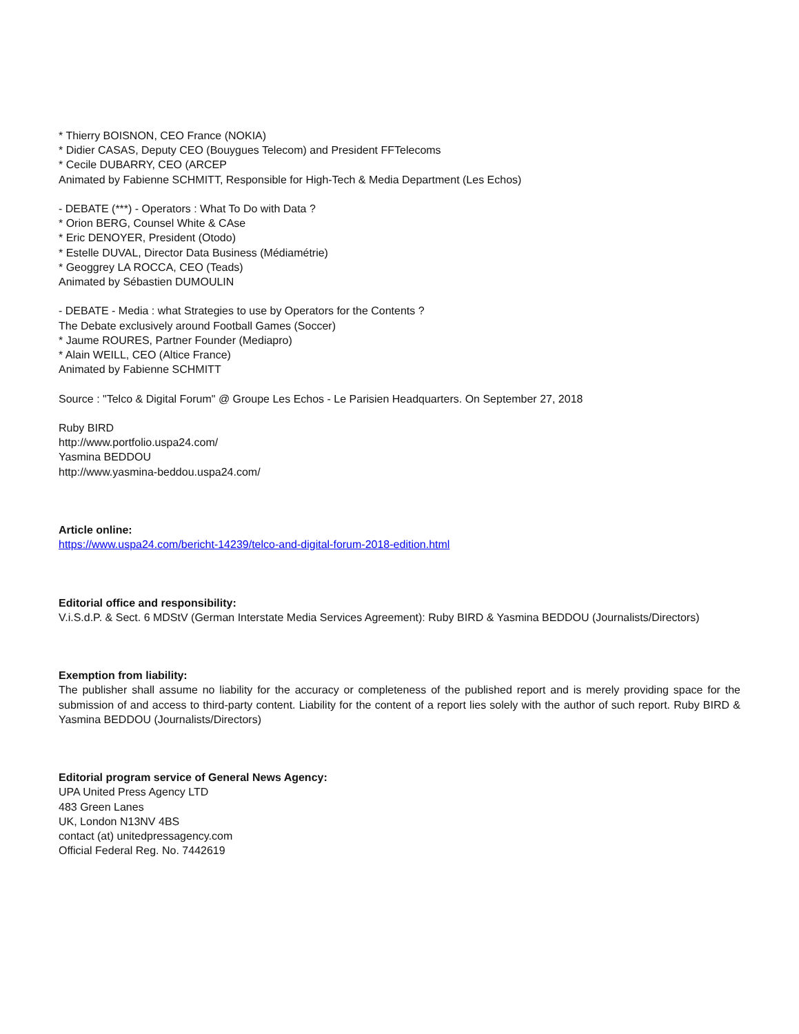* Thierry BOISNON, CEO France (NOKIA)
* Didier CASAS, Deputy CEO (Bouygues Telecom) and President FFTelecoms
* Cecile DUBARRY, CEO (ARCEP
Animated by Fabienne SCHMITT, Responsible for High-Tech & Media Department (Les Echos)
- DEBATE (***) - Operators : What To Do with Data ?
* Orion BERG, Counsel White & CAse
* Eric DENOYER, President (Otodo)
* Estelle DUVAL, Director Data Business (Médiamétrie)
* Geoggrey LA ROCCA, CEO (Teads)
Animated by Sébastien DUMOULIN
- DEBATE - Media : what Strategies to use by Operators for the Contents ?
The Debate exclusively around Football Games (Soccer)
* Jaume ROURES, Partner Founder (Mediapro)
* Alain WEILL, CEO (Altice France)
Animated by Fabienne SCHMITT
Source : "Telco & Digital Forum" @ Groupe Les Echos - Le Parisien Headquarters. On September 27, 2018
Ruby BIRD
http://www.portfolio.uspa24.com/
Yasmina BEDDOU
http://www.yasmina-beddou.uspa24.com/
Article online:
https://www.uspa24.com/bericht-14239/telco-and-digital-forum-2018-edition.html
Editorial office and responsibility:
V.i.S.d.P. & Sect. 6 MDStV (German Interstate Media Services Agreement): Ruby BIRD & Yasmina BEDDOU (Journalists/Directors)
Exemption from liability:
The publisher shall assume no liability for the accuracy or completeness of the published report and is merely providing space for the submission of and access to third-party content. Liability for the content of a report lies solely with the author of such report. Ruby BIRD & Yasmina BEDDOU (Journalists/Directors)
Editorial program service of General News Agency:
UPA United Press Agency LTD
483 Green Lanes
UK, London N13NV 4BS
contact (at) unitedpressagency.com
Official Federal Reg. No. 7442619